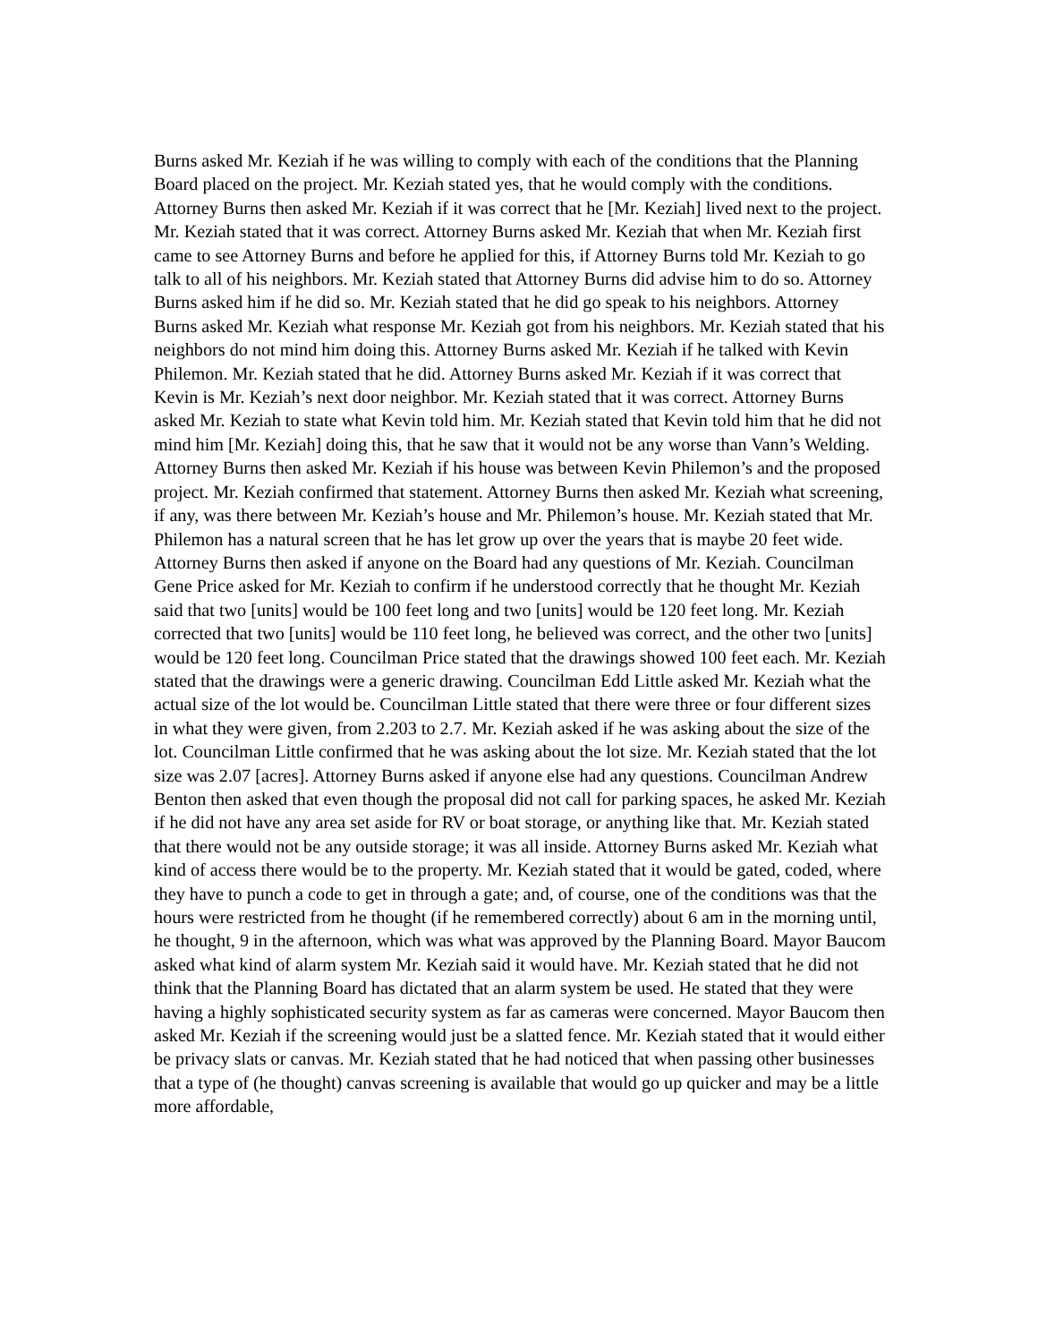Burns asked Mr. Keziah if he was willing to comply with each of the conditions that the Planning Board placed on the project. Mr. Keziah stated yes, that he would comply with the conditions. Attorney Burns then asked Mr. Keziah if it was correct that he [Mr. Keziah] lived next to the project. Mr. Keziah stated that it was correct. Attorney Burns asked Mr. Keziah that when Mr. Keziah first came to see Attorney Burns and before he applied for this, if Attorney Burns told Mr. Keziah to go talk to all of his neighbors. Mr. Keziah stated that Attorney Burns did advise him to do so. Attorney Burns asked him if he did so. Mr. Keziah stated that he did go speak to his neighbors. Attorney Burns asked Mr. Keziah what response Mr. Keziah got from his neighbors. Mr. Keziah stated that his neighbors do not mind him doing this. Attorney Burns asked Mr. Keziah if he talked with Kevin Philemon. Mr. Keziah stated that he did. Attorney Burns asked Mr. Keziah if it was correct that Kevin is Mr. Keziah’s next door neighbor. Mr. Keziah stated that it was correct. Attorney Burns asked Mr. Keziah to state what Kevin told him. Mr. Keziah stated that Kevin told him that he did not mind him [Mr. Keziah] doing this, that he saw that it would not be any worse than Vann’s Welding. Attorney Burns then asked Mr. Keziah if his house was between Kevin Philemon’s and the proposed project. Mr. Keziah confirmed that statement. Attorney Burns then asked Mr. Keziah what screening, if any, was there between Mr. Keziah’s house and Mr. Philemon’s house. Mr. Keziah stated that Mr. Philemon has a natural screen that he has let grow up over the years that is maybe 20 feet wide. Attorney Burns then asked if anyone on the Board had any questions of Mr. Keziah. Councilman Gene Price asked for Mr. Keziah to confirm if he understood correctly that he thought Mr. Keziah said that two [units] would be 100 feet long and two [units] would be 120 feet long. Mr. Keziah corrected that two [units] would be 110 feet long, he believed was correct, and the other two [units] would be 120 feet long. Councilman Price stated that the drawings showed 100 feet each. Mr. Keziah stated that the drawings were a generic drawing. Councilman Edd Little asked Mr. Keziah what the actual size of the lot would be. Councilman Little stated that there were three or four different sizes in what they were given, from 2.203 to 2.7. Mr. Keziah asked if he was asking about the size of the lot. Councilman Little confirmed that he was asking about the lot size. Mr. Keziah stated that the lot size was 2.07 [acres]. Attorney Burns asked if anyone else had any questions. Councilman Andrew Benton then asked that even though the proposal did not call for parking spaces, he asked Mr. Keziah if he did not have any area set aside for RV or boat storage, or anything like that. Mr. Keziah stated that there would not be any outside storage; it was all inside. Attorney Burns asked Mr. Keziah what kind of access there would be to the property. Mr. Keziah stated that it would be gated, coded, where they have to punch a code to get in through a gate; and, of course, one of the conditions was that the hours were restricted from he thought (if he remembered correctly) about 6 am in the morning until, he thought, 9 in the afternoon, which was what was approved by the Planning Board. Mayor Baucom asked what kind of alarm system Mr. Keziah said it would have. Mr. Keziah stated that he did not think that the Planning Board has dictated that an alarm system be used. He stated that they were having a highly sophisticated security system as far as cameras were concerned. Mayor Baucom then asked Mr. Keziah if the screening would just be a slatted fence. Mr. Keziah stated that it would either be privacy slats or canvas. Mr. Keziah stated that he had noticed that when passing other businesses that a type of (he thought) canvas screening is available that would go up quicker and may be a little more affordable,